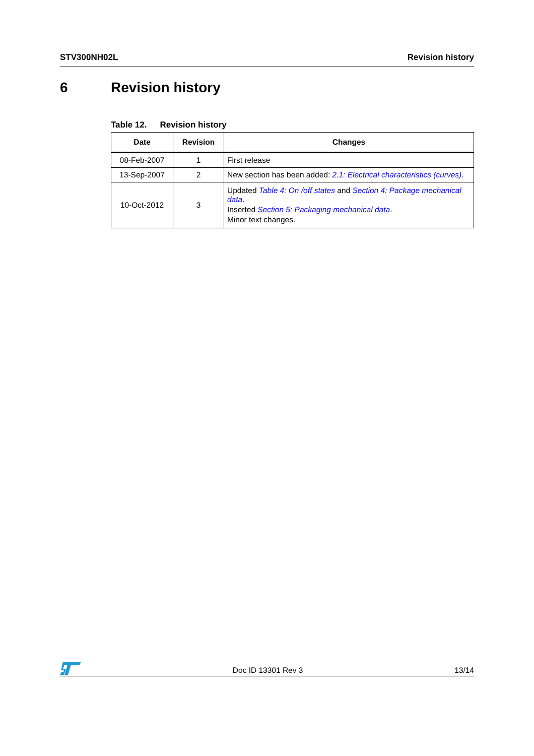STV300NH02L Revision history
6 Revision history
Table 12. Revision history
| Date | Revision | Changes |
| --- | --- | --- |
| 08-Feb-2007 | 1 | First release |
| 13-Sep-2007 | 2 | New section has been added: 2.1: Electrical characteristics (curves) . |
| 10-Oct-2012 | 3 | Updated Table 4: On /off states and Section 4: Package mechanical data . Inserted Section 5: Packaging mechanical data . Minor text changes. |
Doc ID 13301 Rev 3 13/14